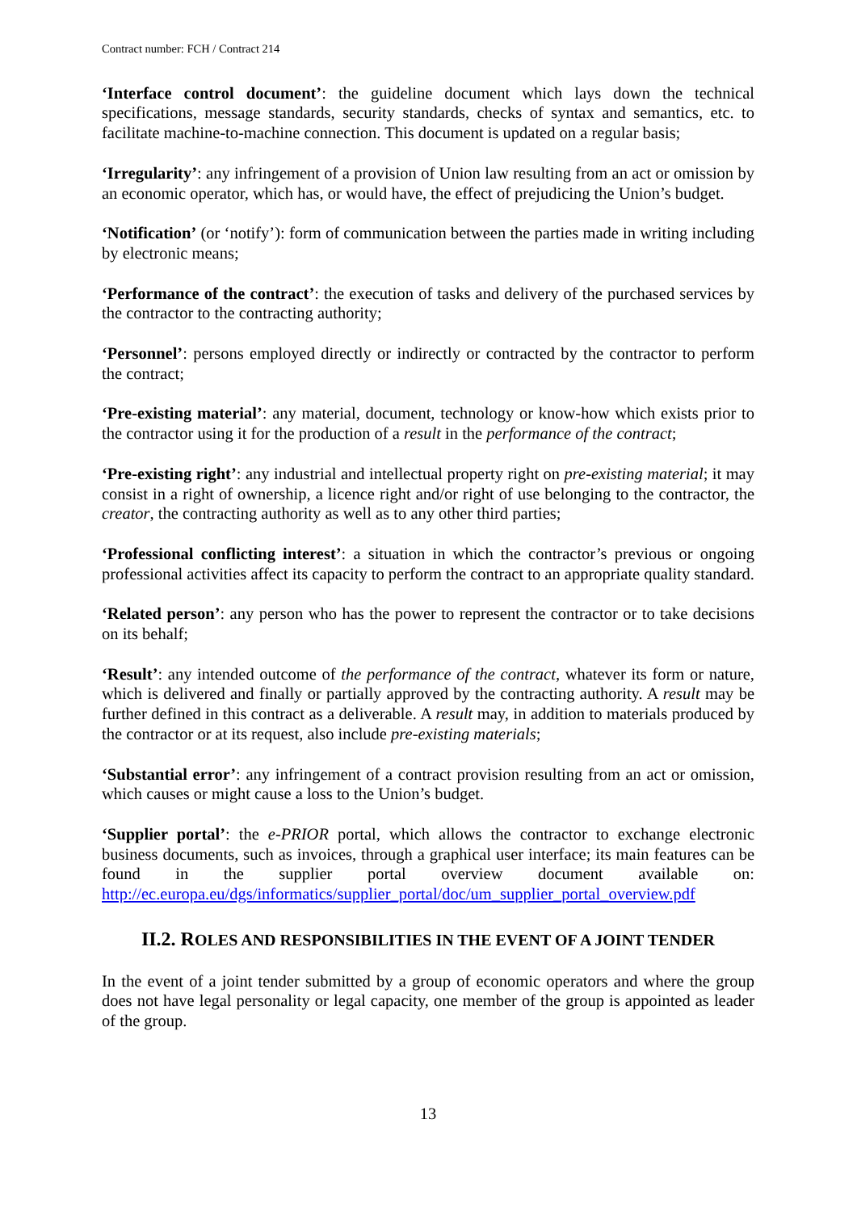Contract number: FCH / Contract 214
‘Interface control document’: the guideline document which lays down the technical specifications, message standards, security standards, checks of syntax and semantics, etc. to facilitate machine-to-machine connection. This document is updated on a regular basis;
‘Irregularity’: any infringement of a provision of Union law resulting from an act or omission by an economic operator, which has, or would have, the effect of prejudicing the Union’s budget.
‘Notification’ (or ‘notify’): form of communication between the parties made in writing including by electronic means;
‘Performance of the contract’: the execution of tasks and delivery of the purchased services by the contractor to the contracting authority;
‘Personnel’: persons employed directly or indirectly or contracted by the contractor to perform the contract;
‘Pre-existing material’: any material, document, technology or know-how which exists prior to the contractor using it for the production of a result in the performance of the contract;
‘Pre-existing right’: any industrial and intellectual property right on pre-existing material; it may consist in a right of ownership, a licence right and/or right of use belonging to the contractor, the creator, the contracting authority as well as to any other third parties;
‘Professional conflicting interest’: a situation in which the contractor’s previous or ongoing professional activities affect its capacity to perform the contract to an appropriate quality standard.
‘Related person’: any person who has the power to represent the contractor or to take decisions on its behalf;
‘Result’: any intended outcome of the performance of the contract, whatever its form or nature, which is delivered and finally or partially approved by the contracting authority. A result may be further defined in this contract as a deliverable. A result may, in addition to materials produced by the contractor or at its request, also include pre-existing materials;
‘Substantial error’: any infringement of a contract provision resulting from an act or omission, which causes or might cause a loss to the Union’s budget.
‘Supplier portal’: the e-PRIOR portal, which allows the contractor to exchange electronic business documents, such as invoices, through a graphical user interface; its main features can be found in the supplier portal overview document available on: http://ec.europa.eu/dgs/informatics/supplier_portal/doc/um_supplier_portal_overview.pdf
II.2. ROLES AND RESPONSIBILITIES IN THE EVENT OF A JOINT TENDER
In the event of a joint tender submitted by a group of economic operators and where the group does not have legal personality or legal capacity, one member of the group is appointed as leader of the group.
13